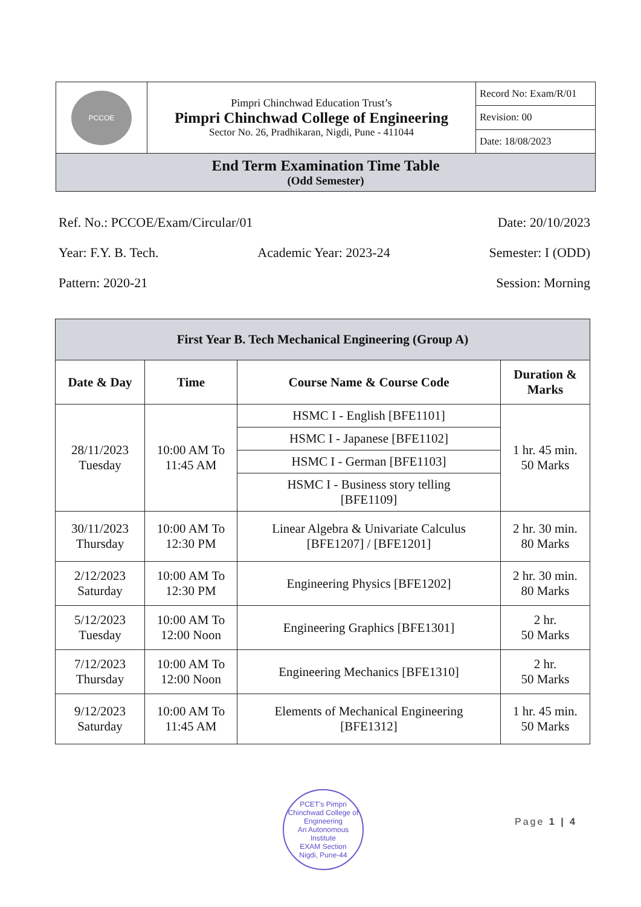| PCCOE | Pimpri Chinchwad Education Trust’s Pimpri Chinchwad College of Engineering Sector No. 26, Pradhikaran, Nigdi, Pune - 411044 | Record No: Exam/R/01 |
| | | Revision: 00 |
| | | Date: 18/08/2023 |
| End Term Examination Time Table (Odd Semester) | | |
Ref. No.: PCCOE/Exam/Circular/01 Date: 20/10/2023
Year: F.Y. B. Tech. Academic Year: 2023-24 Semester: I (ODD)
Pattern: 2020-21 Session: Morning
| First Year B. Tech Mechanical Engineering (Group A) | | | |
| --- | --- | --- | --- |
| Date & Day | Time | Course Name & Course Code | Duration & Marks |
| 28/11/2023 Tuesday | 10:00 AM To 11:45 AM | HSMC I - English [BFE1101] | 1 hr. 45 min. 50 Marks |
| | | HSMC I - Japanese [BFE1102] | |
| | | HSMC I - German [BFE1103] | |
| | | HSMC I - Business story telling [BFE1109] | |
| 30/11/2023 Thursday | 10:00 AM To 12:30 PM | Linear Algebra & Univariate Calculus [BFE1207] / [BFE1201] | 2 hr. 30 min. 80 Marks |
| 2/12/2023 Saturday | 10:00 AM To 12:30 PM | Engineering Physics [BFE1202] | 2 hr. 30 min. 80 Marks |
| 5/12/2023 Tuesday | 10:00 AM To 12:00 Noon | Engineering Graphics [BFE1301] | 2 hr. 50 Marks |
| 7/12/2023 Thursday | 10:00 AM To 12:00 Noon | Engineering Mechanics [BFE1310] | 2 hr. 50 Marks |
| 9/12/2023 Saturday | 10:00 AM To 11:45 AM | Elements of Mechanical Engineering [BFE1312] | 1 hr. 45 min. 50 Marks |
PCET's Pimpri Chinchwad College of Engineering
An Autonomous Institute
EXAM Section
Nigdi, Pune-44
Page 1 | 4